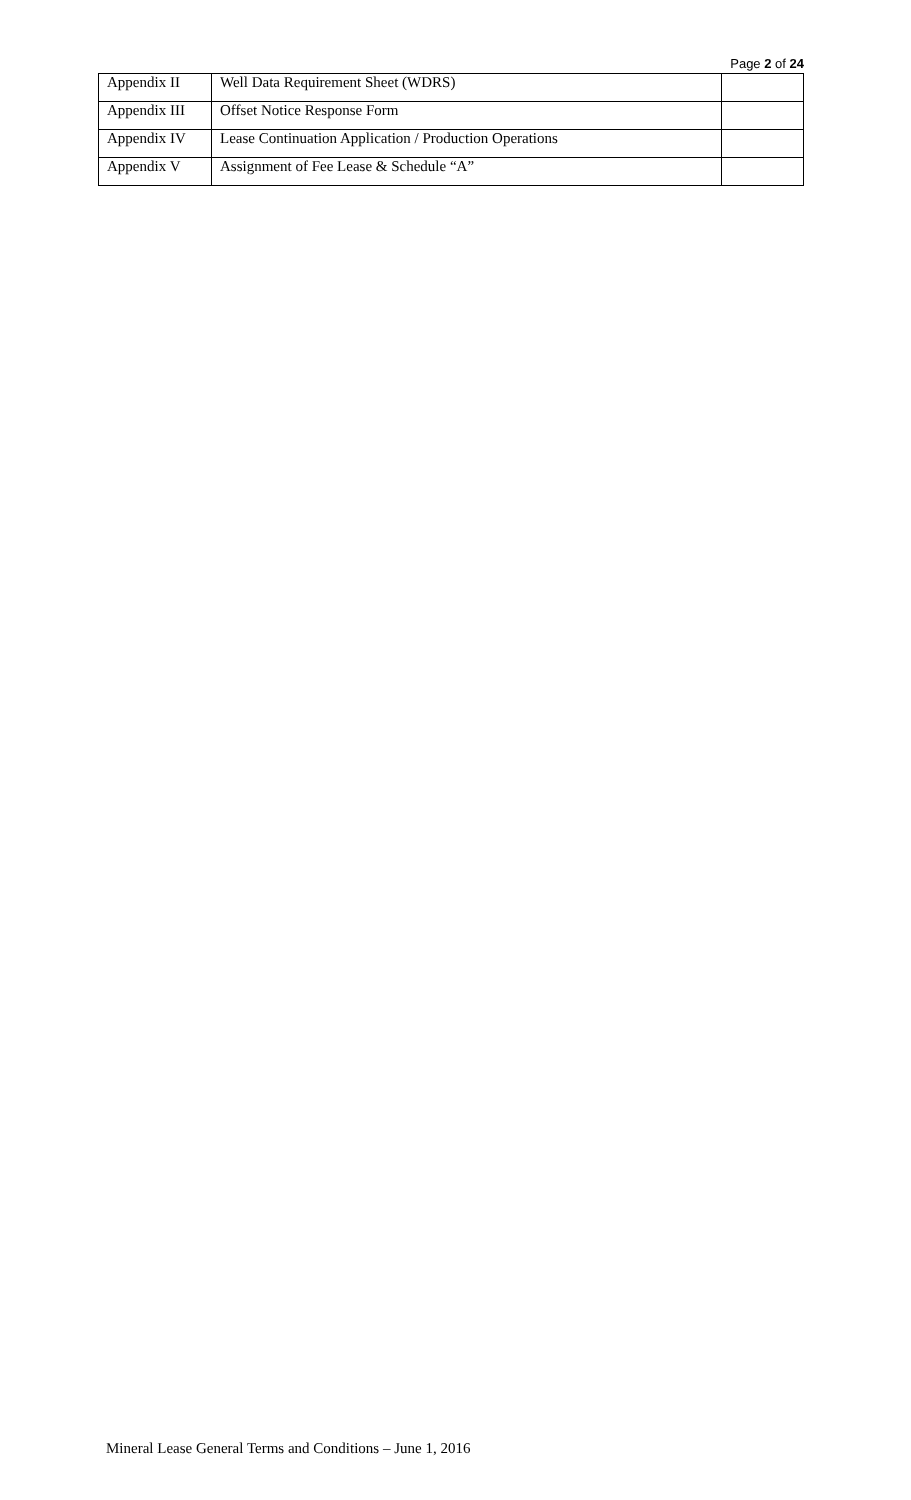Page 2 of 24
| Appendix II | Well Data Requirement Sheet (WDRS) | |
| Appendix III | Offset Notice Response Form | |
| Appendix IV | Lease Continuation Application / Production Operations | |
| Appendix V | Assignment of Fee Lease & Schedule “A” | |
Mineral Lease General Terms and Conditions – June 1, 2016